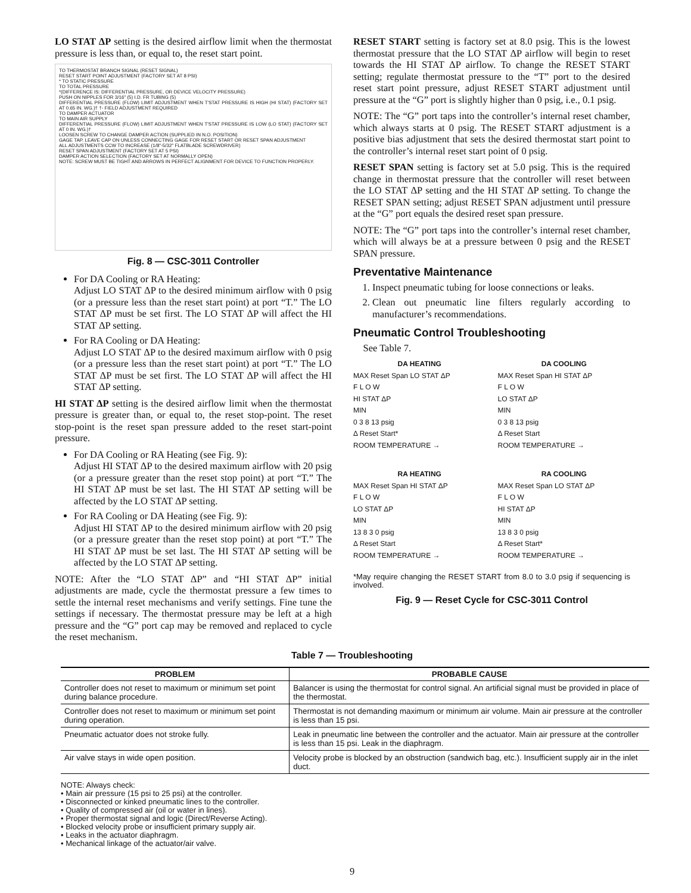LO STAT ΔP setting is the desired airflow limit when the thermostat pressure is less than, or equal to, the reset start point.
TO THERMOSTAT BRANCH SIGNAL (RESET SIGNAL)
RESET START POINT ADJUSTMENT (FACTORY SET AT 8 PSI)
* TO STATIC PRESSURE
TO TOTAL PRESSURE
*(DIFFERENCE IS: DIFFERENTIAL PRESSURE, OR DEVICE VELOCITY PRESSURE)
PUSH ON NIPPLES FOR 3/16" (5) I.D. FR TUBING (5)
DIFFERENTIAL PRESSURE (FLOW) LIMIT ADJUSTMENT WHEN T'STAT PRESSURE IS HIGH (HI STAT) (FACTORY SET AT 0.65 IN. WG.)† †- FIELD ADJUSTMENT REQUIRED
TO DAMPER ACTUATOR
TO MAIN AIR SUPPLY
DIFFERENTIAL PRESSURE (FLOW) LIMIT ADJUSTMENT WHEN T'STAT PRESSURE IS LOW (LO STAT) (FACTORY SET AT 0 IN. WG.)†
LOOSEN SCREW TO CHANGE DAMPER ACTION (SUPPLIED IN N.O. POSITION)
GAGE TAP. LEAVE CAP ON UNLESS CONNECTING GAGE FOR RESET START OR RESET SPAN ADJUSTMENT
ALL ADJUSTMENTS CCW TO INCREASE (1/8"-5/32" FLATBLADE SCREWDRIVER)
RESET SPAN ADJUSTMENT (FACTORY SET AT 5 PSI)
DAMPER ACTION SELECTION (FACTORY SET AT NORMALLY OPEN)
NOTE: SCREW MUST BE TIGHT AND ARROWS IN PERFECT ALIGNMENT FOR DEVICE TO FUNCTION PROPERLY.
Fig. 8 — CSC-3011 Controller
For DA Cooling or RA Heating:
Adjust LO STAT ΔP to the desired minimum airflow with 0 psig (or a pressure less than the reset start point) at port “T.” The LO STAT ΔP must be set first. The LO STAT ΔP will affect the HI STAT ΔP setting.
For RA Cooling or DA Heating:
Adjust LO STAT ΔP to the desired maximum airflow with 0 psig (or a pressure less than the reset start point) at port “T.” The LO STAT ΔP must be set first. The LO STAT ΔP will affect the HI STAT ΔP setting.
HI STAT ΔP setting is the desired airflow limit when the thermostat pressure is greater than, or equal to, the reset stop-point. The reset stop-point is the reset span pressure added to the reset start-point pressure.
For DA Cooling or RA Heating (see Fig. 9):
Adjust HI STAT ΔP to the desired maximum airflow with 20 psig (or a pressure greater than the reset stop point) at port “T.” The HI STAT ΔP must be set last. The HI STAT ΔP setting will be affected by the LO STAT ΔP setting.
For RA Cooling or DA Heating (see Fig. 9):
Adjust HI STAT ΔP to the desired minimum airflow with 20 psig (or a pressure greater than the reset stop point) at port “T.” The HI STAT ΔP must be set last. The HI STAT ΔP setting will be affected by the LO STAT ΔP setting.
NOTE: After the “LO STAT ΔP” and “HI STAT ΔP” initial adjustments are made, cycle the thermostat pressure a few times to settle the internal reset mechanisms and verify settings. Fine tune the settings if necessary. The thermostat pressure may be left at a high pressure and the “G” port cap may be removed and replaced to cycle the reset mechanism.
RESET START setting is factory set at 8.0 psig. This is the lowest thermostat pressure that the LO STAT ΔP airflow will begin to reset towards the HI STAT ΔP airflow. To change the RESET START setting; regulate thermostat pressure to the “T” port to the desired reset start point pressure, adjust RESET START adjustment until pressure at the “G” port is slightly higher than 0 psig, i.e., 0.1 psig.
NOTE: The “G” port taps into the controller’s internal reset chamber, which always starts at 0 psig. The RESET START adjustment is a positive bias adjustment that sets the desired thermostat start point to the controller’s internal reset start point of 0 psig.
RESET SPAN setting is factory set at 5.0 psig. This is the required change in thermostat pressure that the controller will reset between the LO STAT ΔP setting and the HI STAT ΔP setting. To change the RESET SPAN setting; adjust RESET SPAN adjustment until pressure at the “G” port equals the desired reset span pressure.
NOTE: The “G” port taps into the controller’s internal reset chamber, which will always be at a pressure between 0 psig and the RESET SPAN pressure.
Preventative Maintenance
1. Inspect pneumatic tubing for loose connections or leaks.
2. Clean out pneumatic line filters regularly according to manufacturer’s recommendations.
Pneumatic Control Troubleshooting
See Table 7.
DA HEATING
MAX Reset Span LO STAT ΔP
F L O W
HI STAT ΔP
MIN
0 3 8 13 psig
Δ Reset Start*
ROOM TEMPERATURE →
DA COOLING
MAX Reset Span HI STAT ΔP
F L O W
LO STAT ΔP
MIN
0 3 8 13 psig
Δ Reset Start
ROOM TEMPERATURE →
RA HEATING
MAX Reset Span HI STAT ΔP
F L O W
LO STAT ΔP
MIN
13 8 3 0 psig
Δ Reset Start
ROOM TEMPERATURE →
RA COOLING
MAX Reset Span LO STAT ΔP
F L O W
HI STAT ΔP
MIN
13 8 3 0 psig
Δ Reset Start*
ROOM TEMPERATURE →
*May require changing the RESET START from 8.0 to 3.0 psig if sequencing is involved.
Fig. 9 — Reset Cycle for CSC-3011 Control
Table 7 — Troubleshooting
| PROBLEM | PROBABLE CAUSE |
| --- | --- |
| Controller does not reset to maximum or minimum set point during balance procedure. | Balancer is using the thermostat for control signal. An artificial signal must be provided in place of the thermostat. |
| Controller does not reset to maximum or minimum set point during operation. | Thermostat is not demanding maximum or minimum air volume. Main air pressure at the controller is less than 15 psi. |
| Pneumatic actuator does not stroke fully. | Leak in pneumatic line between the controller and the actuator. Main air pressure at the controller is less than 15 psi. Leak in the diaphragm. |
| Air valve stays in wide open position. | Velocity probe is blocked by an obstruction (sandwich bag, etc.). Insufficient supply air in the inlet duct. |
NOTE: Always check:
• Main air pressure (15 psi to 25 psi) at the controller.
• Disconnected or kinked pneumatic lines to the controller.
• Quality of compressed air (oil or water in lines).
• Proper thermostat signal and logic (Direct/Reverse Acting).
• Blocked velocity probe or insufficient primary supply air.
• Leaks in the actuator diaphragm.
• Mechanical linkage of the actuator/air valve.
9